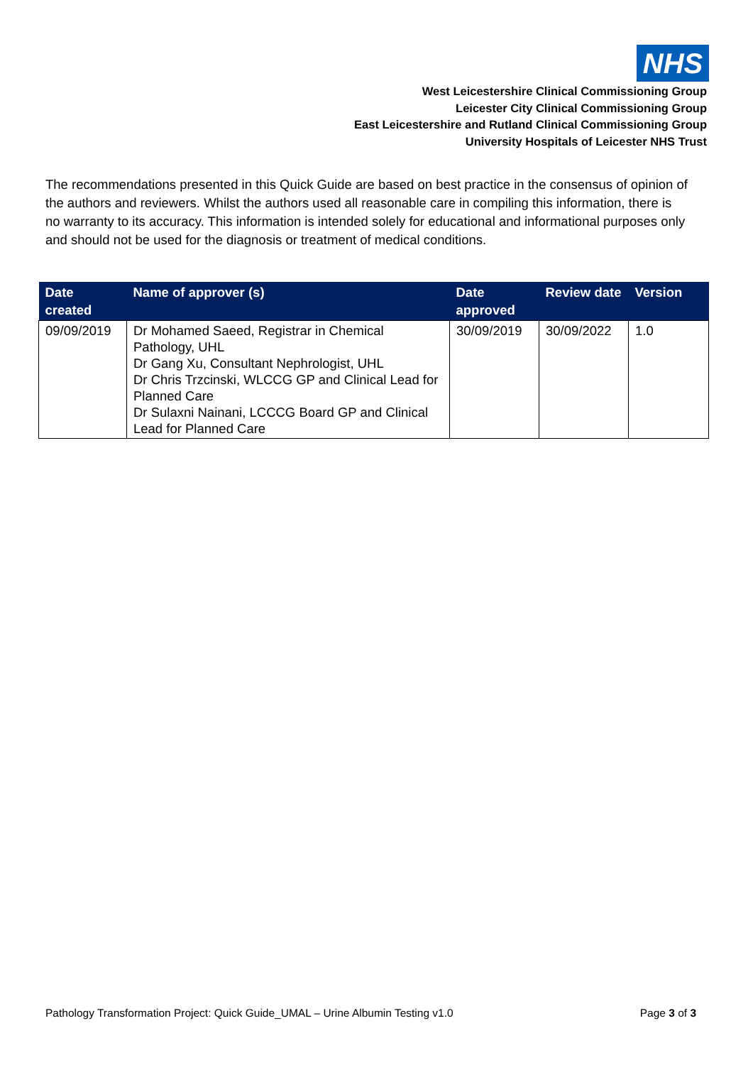NHS
West Leicestershire Clinical Commissioning Group
Leicester City Clinical Commissioning Group
East Leicestershire and Rutland Clinical Commissioning Group
University Hospitals of Leicester NHS Trust
The recommendations presented in this Quick Guide are based on best practice in the consensus of opinion of the authors and reviewers. Whilst the authors used all reasonable care in compiling this information, there is no warranty to its accuracy. This information is intended solely for educational and informational purposes only and should not be used for the diagnosis or treatment of medical conditions.
| Date created | Name of approver (s) | Date approved | Review date | Version |
| --- | --- | --- | --- | --- |
| 09/09/2019 | Dr Mohamed Saeed, Registrar in Chemical Pathology, UHL Dr Gang Xu, Consultant Nephrologist, UHL Dr Chris Trzcinski, WLCCG GP and Clinical Lead for Planned Care Dr Sulaxni Nainani, LCCCG Board GP and Clinical Lead for Planned Care | 30/09/2019 | 30/09/2022 | 1.0 |
Pathology Transformation Project: Quick Guide_UMAL – Urine Albumin Testing v1.0 Page 3 of 3